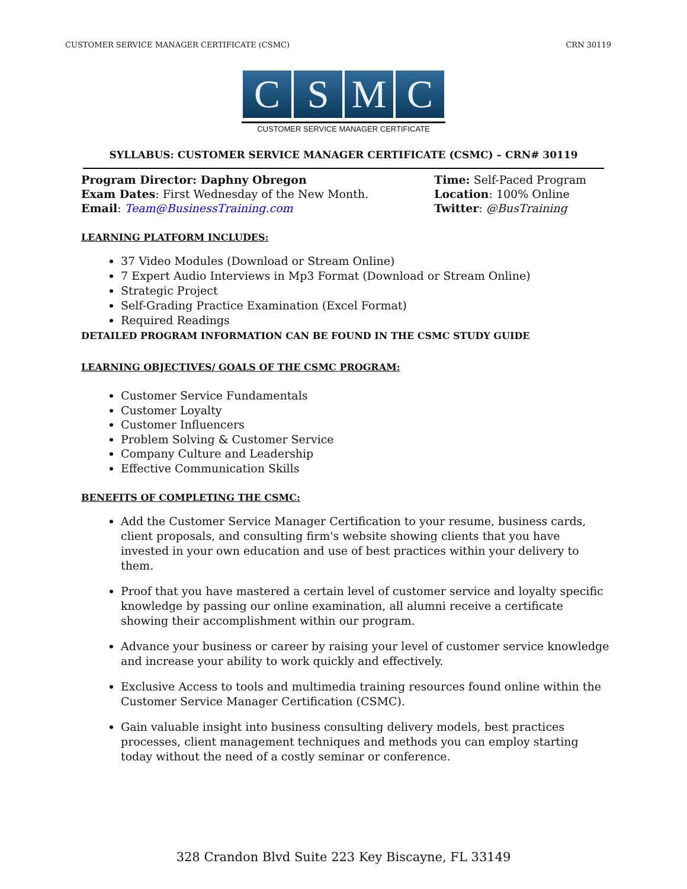CUSTOMER SERVICE MANAGER CERTIFICATE (CSMC) CRN 30119
C S M C
CUSTOMER SERVICE MANAGER CERTIFICATE
SYLLABUS: CUSTOMER SERVICE MANAGER CERTIFICATE (CSMC) – CRN# 30119
Program Director: Daphny Obregon
Exam Dates: First Wednesday of the New Month.
Email: Team@BusinessTraining.com
Time: Self-Paced Program
Location: 100% Online
Twitter: @BusTraining
LEARNING PLATFORM INCLUDES:
37 Video Modules (Download or Stream Online)
7 Expert Audio Interviews in Mp3 Format (Download or Stream Online)
Strategic Project
Self-Grading Practice Examination (Excel Format)
Required Readings
DETAILED PROGRAM INFORMATION CAN BE FOUND IN THE CSMC STUDY GUIDE
LEARNING OBJECTIVES/ GOALS OF THE CSMC PROGRAM:
Customer Service Fundamentals
Customer Loyalty
Customer Influencers
Problem Solving & Customer Service
Company Culture and Leadership
Effective Communication Skills
BENEFITS OF COMPLETING THE CSMC:
Add the Customer Service Manager Certification to your resume, business cards, client proposals, and consulting firm's website showing clients that you have invested in your own education and use of best practices within your delivery to them.
Proof that you have mastered a certain level of customer service and loyalty specific knowledge by passing our online examination, all alumni receive a certificate showing their accomplishment within our program.
Advance your business or career by raising your level of customer service knowledge and increase your ability to work quickly and effectively.
Exclusive Access to tools and multimedia training resources found online within the Customer Service Manager Certification (CSMC).
Gain valuable insight into business consulting delivery models, best practices processes, client management techniques and methods you can employ starting today without the need of a costly seminar or conference.
328 Crandon Blvd Suite 223 Key Biscayne, FL 33149